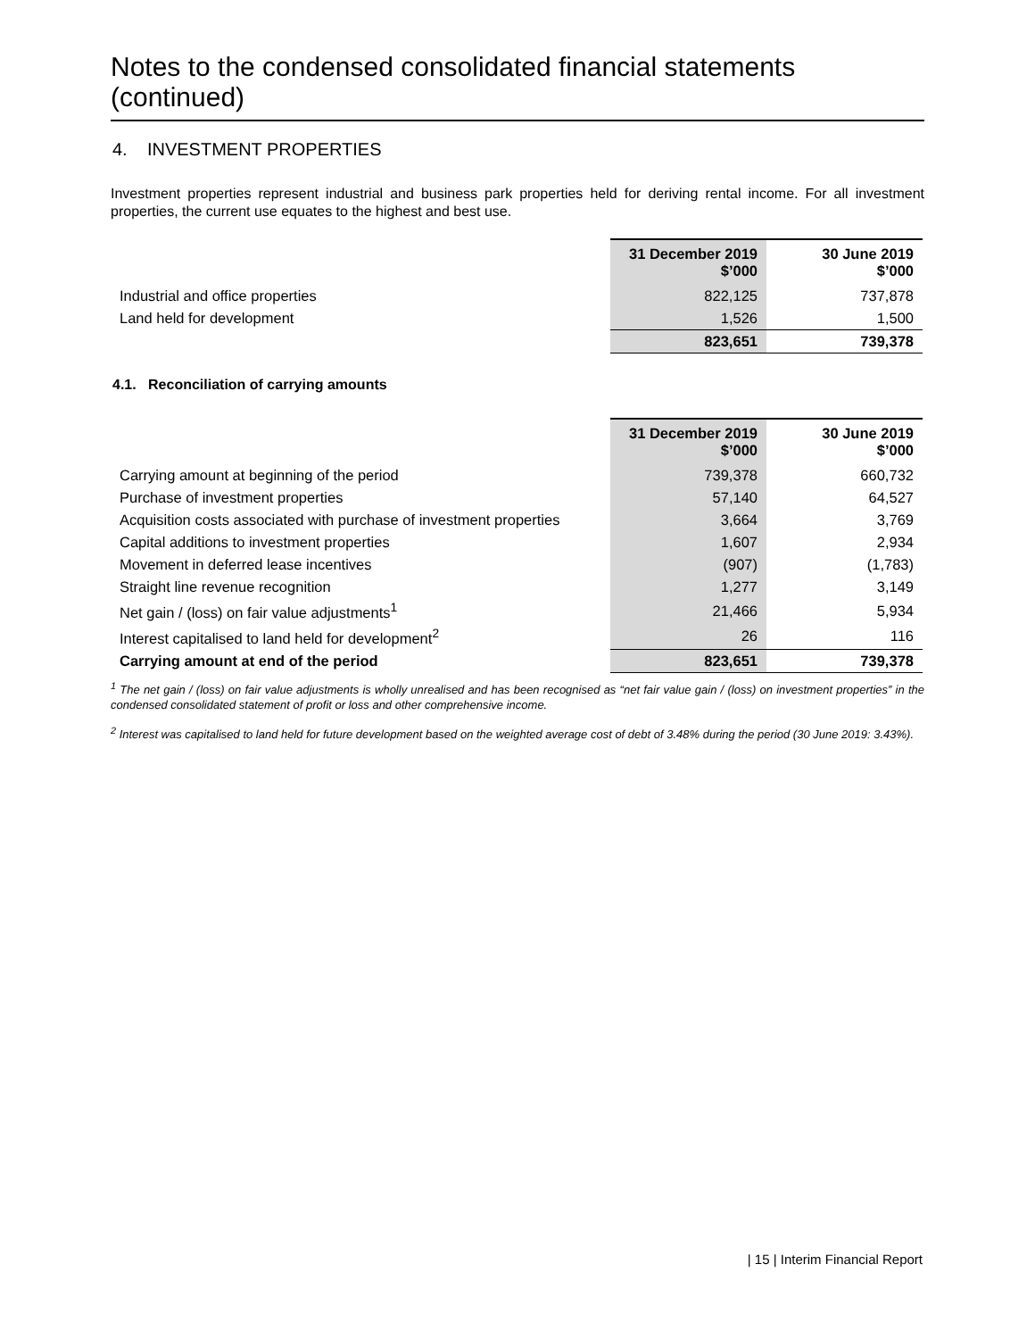Notes to the condensed consolidated financial statements (continued)
4. INVESTMENT PROPERTIES
Investment properties represent industrial and business park properties held for deriving rental income. For all investment properties, the current use equates to the highest and best use.
| | 31 December 2019 $’000 | 30 June 2019 $’000 |
| Industrial and office properties | 822,125 | 737,878 |
| Land held for development | 1,526 | 1,500 |
| | 823,651 | 739,378 |
4.1. Reconciliation of carrying amounts
| | 31 December 2019 $’000 | 30 June 2019 $’000 |
| Carrying amount at beginning of the period | 739,378 | 660,732 |
| Purchase of investment properties | 57,140 | 64,527 |
| Acquisition costs associated with purchase of investment properties | 3,664 | 3,769 |
| Capital additions to investment properties | 1,607 | 2,934 |
| Movement in deferred lease incentives | (907) | (1,783) |
| Straight line revenue recognition | 1,277 | 3,149 |
| Net gain / (loss) on fair value adjustments<sup>1</sup> | 21,466 | 5,934 |
| Interest capitalised to land held for development<sup>2</sup> | 26 | 116 |
| Carrying amount at end of the period | 823,651 | 739,378 |
<sup>1</sup> The net gain / (loss) on fair value adjustments is wholly unrealised and has been recognised as “net fair value gain / (loss) on investment properties” in the condensed consolidated statement of profit or loss and other comprehensive income.
<sup>2</sup> Interest was capitalised to land held for future development based on the weighted average cost of debt of 3.48% during the period (30 June 2019: 3.43%).
| 15 | Interim Financial Report